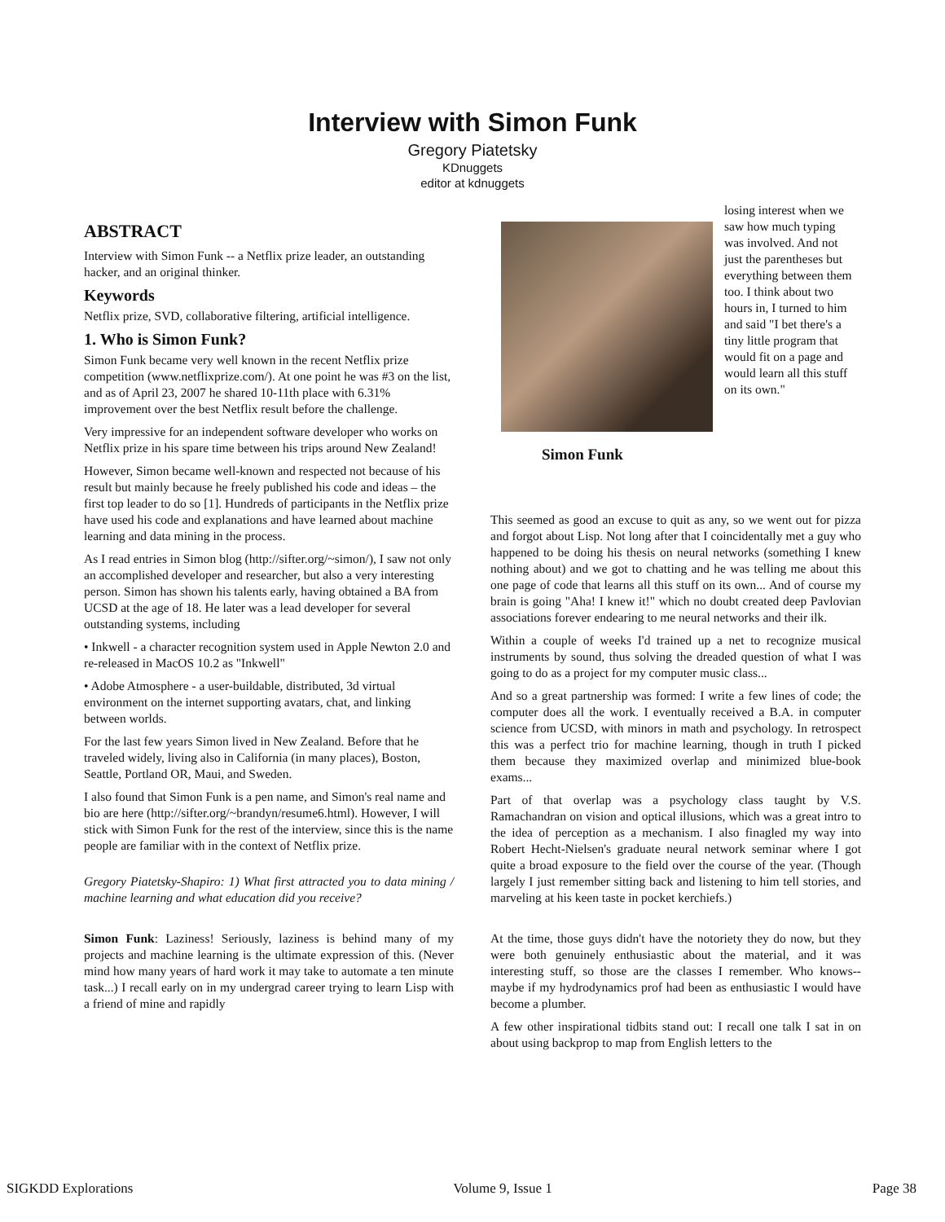Interview with Simon Funk
Gregory Piatetsky
KDnuggets
editor at kdnuggets
ABSTRACT
Interview with Simon Funk -- a Netflix prize leader, an outstanding hacker, and an original thinker.
Keywords
Netflix prize, SVD, collaborative filtering, artificial intelligence.
1. Who is Simon Funk?
Simon Funk became very well known in the recent Netflix prize competition (www.netflixprize.com/). At one point he was #3 on the list, and as of April 23, 2007 he shared 10-11th place with 6.31% improvement over the best Netflix result before the challenge.
Very impressive for an independent software developer who works on Netflix prize in his spare time between his trips around New Zealand!
However, Simon became well-known and respected not because of his result but mainly because he freely published his code and ideas – the first top leader to do so [1]. Hundreds of participants in the Netflix prize have used his code and explanations and have learned about machine learning and data mining in the process.
As I read entries in Simon blog (http://sifter.org/~simon/), I saw not only an accomplished developer and researcher, but also a very interesting person. Simon has shown his talents early, having obtained a BA from UCSD at the age of 18. He later was a lead developer for several outstanding systems, including
• Inkwell - a character recognition system used in Apple Newton 2.0 and re-released in MacOS 10.2 as "Inkwell"
• Adobe Atmosphere - a user-buildable, distributed, 3d virtual environment on the internet supporting avatars, chat, and linking between worlds.
For the last few years Simon lived in New Zealand. Before that he traveled widely, living also in California (in many places), Boston, Seattle, Portland OR, Maui, and Sweden.
I also found that Simon Funk is a pen name, and Simon's real name and bio are here (http://sifter.org/~brandyn/resume6.html). However, I will stick with Simon Funk for the rest of the interview, since this is the name people are familiar with in the context of Netflix prize.
Gregory Piatetsky-Shapiro: 1) What first attracted you to data mining / machine learning and what education did you receive?
Simon Funk: Laziness! Seriously, laziness is behind many of my projects and machine learning is the ultimate expression of this. (Never mind how many years of hard work it may take to automate a ten minute task...) I recall early on in my undergrad career trying to learn Lisp with a friend of mine and rapidly
losing interest when we saw how much typing was involved. And not just the parentheses but everything between them too. I think about two hours in, I turned to him and said "I bet there's a tiny little program that would fit on a page and would learn all this stuff on its own."
Simon Funk
This seemed as good an excuse to quit as any, so we went out for pizza and forgot about Lisp. Not long after that I coincidentally met a guy who happened to be doing his thesis on neural networks (something I knew nothing about) and we got to chatting and he was telling me about this one page of code that learns all this stuff on its own... And of course my brain is going "Aha! I knew it!" which no doubt created deep Pavlovian associations forever endearing to me neural networks and their ilk.
Within a couple of weeks I'd trained up a net to recognize musical instruments by sound, thus solving the dreaded question of what I was going to do as a project for my computer music class...
And so a great partnership was formed: I write a few lines of code; the computer does all the work. I eventually received a B.A. in computer science from UCSD, with minors in math and psychology. In retrospect this was a perfect trio for machine learning, though in truth I picked them because they maximized overlap and minimized blue-book exams...
Part of that overlap was a psychology class taught by V.S. Ramachandran on vision and optical illusions, which was a great intro to the idea of perception as a mechanism. I also finagled my way into Robert Hecht-Nielsen's graduate neural network seminar where I got quite a broad exposure to the field over the course of the year. (Though largely I just remember sitting back and listening to him tell stories, and marveling at his keen taste in pocket kerchiefs.)
At the time, those guys didn't have the notoriety they do now, but they were both genuinely enthusiastic about the material, and it was interesting stuff, so those are the classes I remember. Who knows--maybe if my hydrodynamics prof had been as enthusiastic I would have become a plumber.
A few other inspirational tidbits stand out: I recall one talk I sat in on about using backprop to map from English letters to the
SIGKDD Explorations Volume 9, Issue 1 Page 38